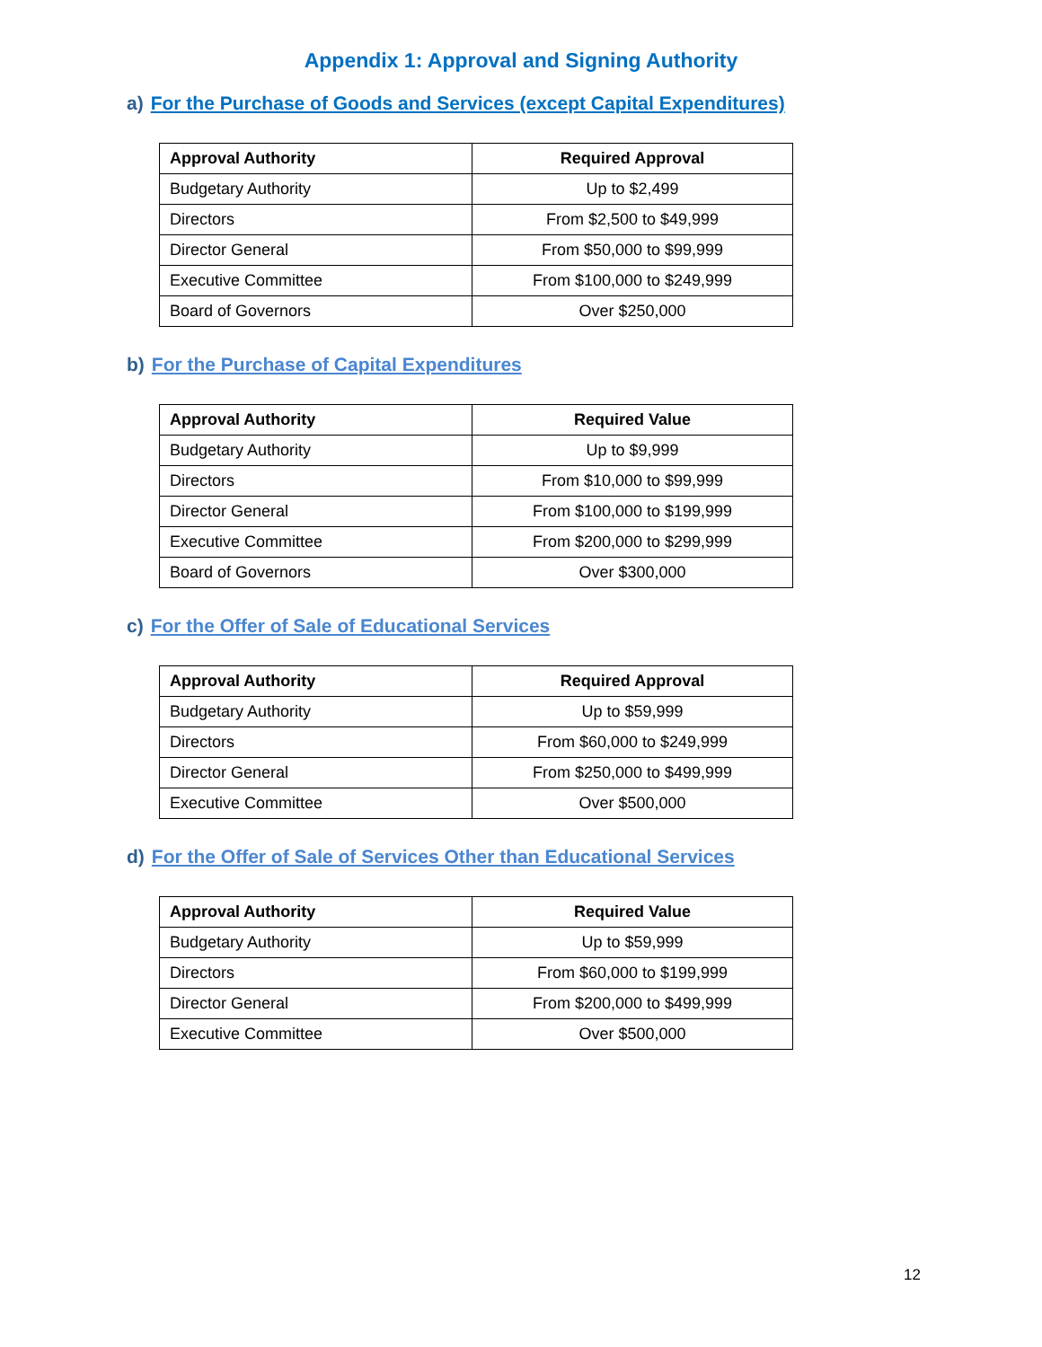Appendix 1: Approval and Signing Authority
a) For the Purchase of Goods and Services (except Capital Expenditures)
| Approval Authority | Required Approval |
| --- | --- |
| Budgetary Authority | Up to $2,499 |
| Directors | From $2,500 to $49,999 |
| Director General | From $50,000 to $99,999 |
| Executive Committee | From $100,000 to $249,999 |
| Board of Governors | Over $250,000 |
b) For the Purchase of Capital Expenditures
| Approval Authority | Required Value |
| --- | --- |
| Budgetary Authority | Up to $9,999 |
| Directors | From $10,000 to $99,999 |
| Director General | From $100,000 to $199,999 |
| Executive Committee | From $200,000 to $299,999 |
| Board of Governors | Over $300,000 |
c) For the Offer of Sale of Educational Services
| Approval Authority | Required Approval |
| --- | --- |
| Budgetary Authority | Up to $59,999 |
| Directors | From $60,000 to $249,999 |
| Director General | From $250,000 to $499,999 |
| Executive Committee | Over $500,000 |
d) For the Offer of Sale of Services Other than Educational Services
| Approval Authority | Required Value |
| --- | --- |
| Budgetary Authority | Up to $59,999 |
| Directors | From $60,000 to $199,999 |
| Director General | From $200,000 to $499,999 |
| Executive Committee | Over $500,000 |
12